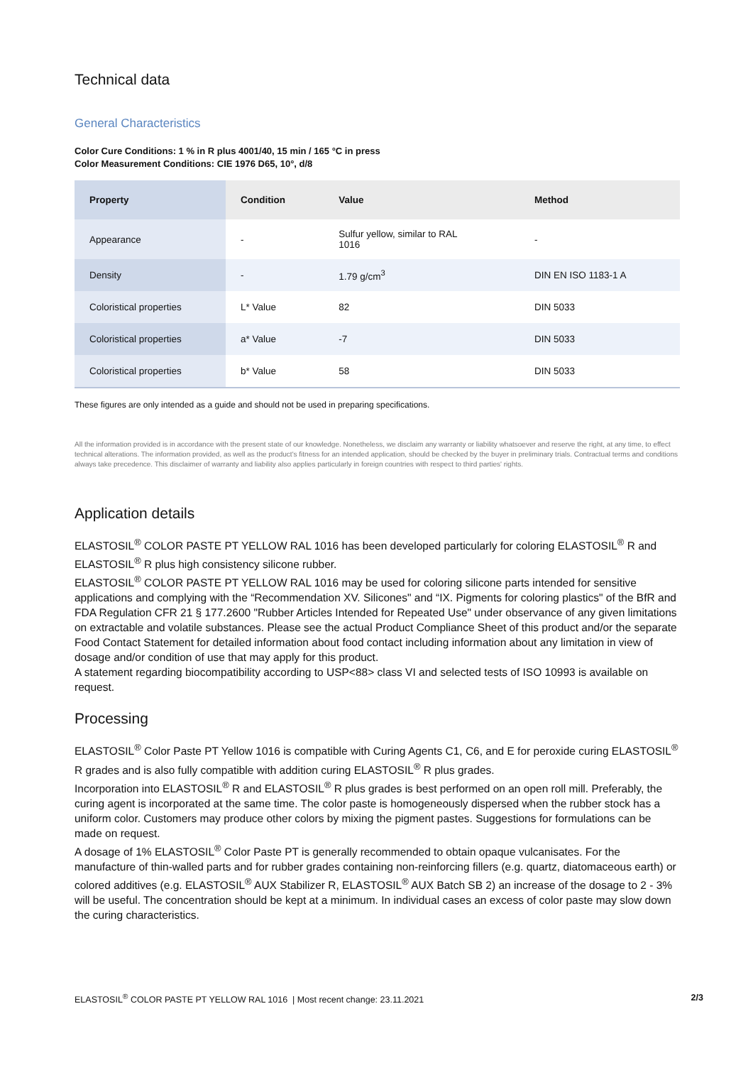Technical data
General Characteristics
Color Cure Conditions: 1 % in R plus 4001/40, 15 min / 165 °C in press
Color Measurement Conditions: CIE 1976 D65, 10°, d/8
| Property | Condition | Value | Method |
| --- | --- | --- | --- |
| Appearance | - | Sulfur yellow, similar to RAL 1016 | - |
| Density | - | 1.79 g/cm<sup>3</sup> | DIN EN ISO 1183-1 A |
| Coloristical properties | L* Value | 82 | DIN 5033 |
| Coloristical properties | a* Value | -7 | DIN 5033 |
| Coloristical properties | b* Value | 58 | DIN 5033 |
These figures are only intended as a guide and should not be used in preparing specifications.
All the information provided is in accordance with the present state of our knowledge. Nonetheless, we disclaim any warranty or liability whatsoever and reserve the right, at any time, to effect technical alterations. The information provided, as well as the product's fitness for an intended application, should be checked by the buyer in preliminary trials. Contractual terms and conditions always take precedence. This disclaimer of warranty and liability also applies particularly in foreign countries with respect to third parties' rights.
Application details
ELASTOSIL<sup>®</sup> COLOR PASTE PT YELLOW RAL 1016 has been developed particularly for coloring ELASTOSIL<sup>®</sup> R and ELASTOSIL<sup>®</sup> R plus high consistency silicone rubber.
ELASTOSIL<sup>®</sup> COLOR PASTE PT YELLOW RAL 1016 may be used for coloring silicone parts intended for sensitive applications and complying with the “Recommendation XV. Silicones" and “IX. Pigments for coloring plastics" of the BfR and FDA Regulation CFR 21 § 177.2600 "Rubber Articles Intended for Repeated Use" under observance of any given limitations on extractable and volatile substances. Please see the actual Product Compliance Sheet of this product and/or the separate Food Contact Statement for detailed information about food contact including information about any limitation in view of dosage and/or condition of use that may apply for this product.
A statement regarding biocompatibility according to USP<88> class VI and selected tests of ISO 10993 is available on request.
Processing
ELASTOSIL<sup>®</sup> Color Paste PT Yellow 1016 is compatible with Curing Agents C1, C6, and E for peroxide curing ELASTOSIL<sup>®</sup> R grades and is also fully compatible with addition curing ELASTOSIL<sup>®</sup> R plus grades.
Incorporation into ELASTOSIL<sup>®</sup> R and ELASTOSIL<sup>®</sup> R plus grades is best performed on an open roll mill. Preferably, the curing agent is incorporated at the same time. The color paste is homogeneously dispersed when the rubber stock has a uniform color. Customers may produce other colors by mixing the pigment pastes. Suggestions for formulations can be made on request.
A dosage of 1% ELASTOSIL<sup>®</sup> Color Paste PT is generally recommended to obtain opaque vulcanisates. For the manufacture of thin-walled parts and for rubber grades containing non-reinforcing fillers (e.g. quartz, diatomaceous earth) or colored additives (e.g. ELASTOSIL<sup>®</sup> AUX Stabilizer R, ELASTOSIL<sup>®</sup> AUX Batch SB 2) an increase of the dosage to 2 - 3% will be useful. The concentration should be kept at a minimum. In individual cases an excess of color paste may slow down the curing characteristics.
ELASTOSIL<sup>®</sup> COLOR PASTE PT YELLOW RAL 1016 | Most recent change: 23.11.2021 2/3